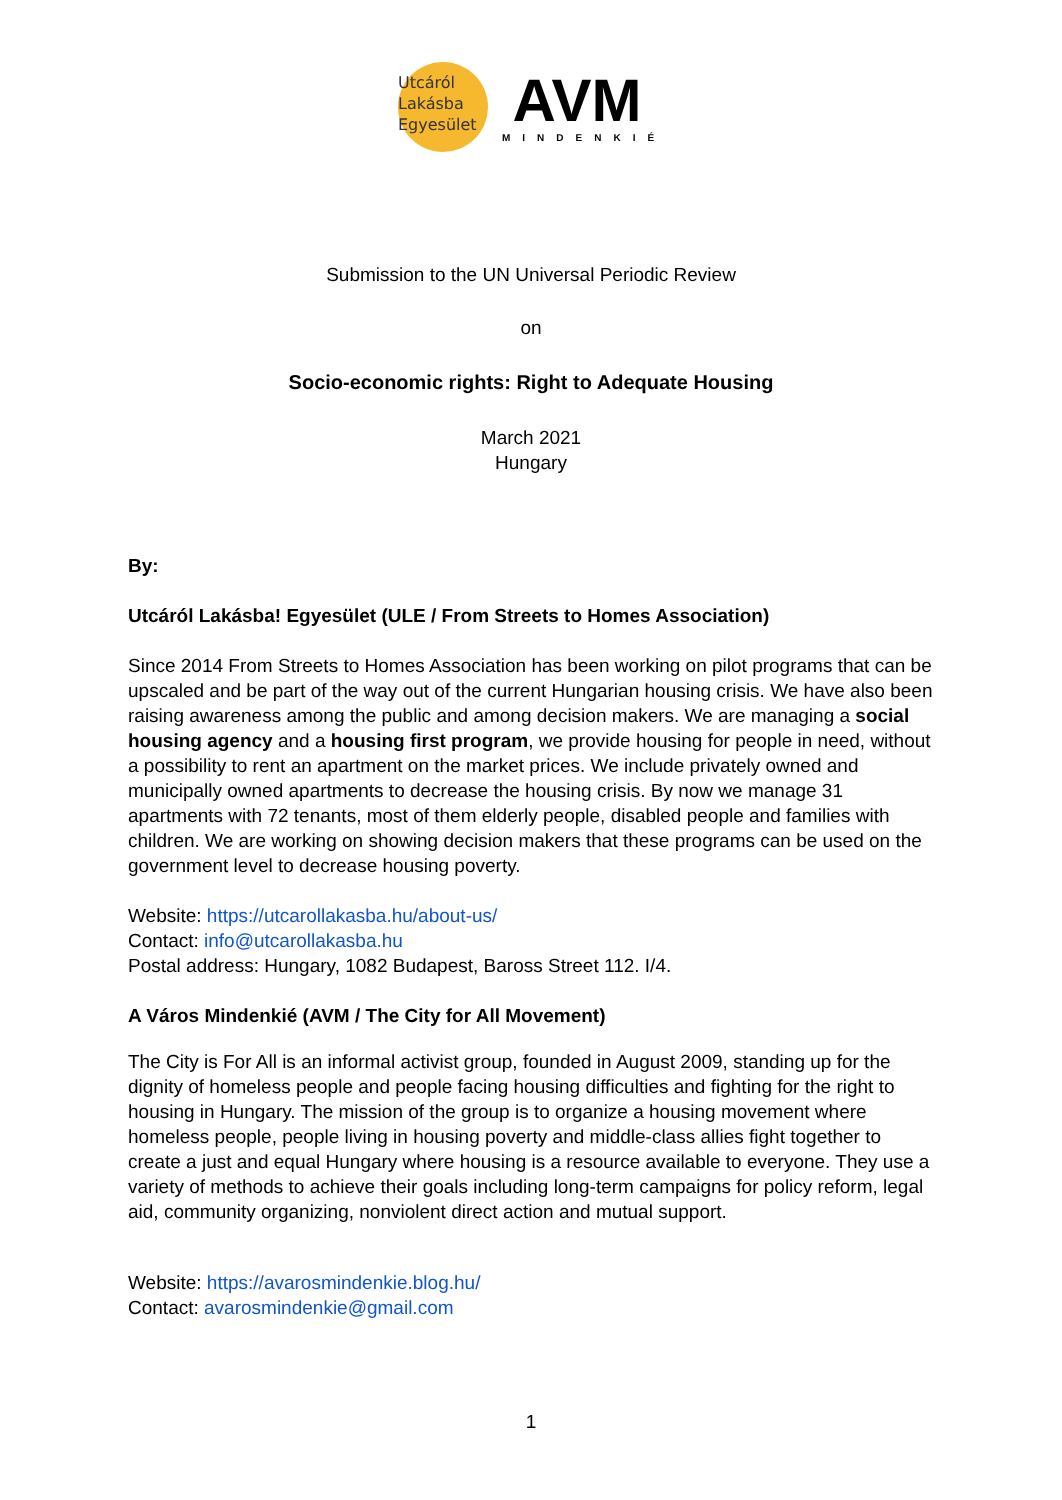Utcáról
Lakásba
Egyesület
AVM
MINDENKIÉ
Submission to the UN Universal Periodic Review
on
Socio-economic rights: Right to Adequate Housing
March 2021
Hungary
By:
Utcáról Lakásba! Egyesület (ULE / From Streets to Homes Association)
Since 2014 From Streets to Homes Association has been working on pilot programs that can be upscaled and be part of the way out of the current Hungarian housing crisis. We have also been raising awareness among the public and among decision makers. We are managing a social housing agency and a housing first program, we provide housing for people in need, without a possibility to rent an apartment on the market prices. We include privately owned and municipally owned apartments to decrease the housing crisis. By now we manage 31 apartments with 72 tenants, most of them elderly people, disabled people and families with children. We are working on showing decision makers that these programs can be used on the government level to decrease housing poverty.
Website: https://utcarollakasba.hu/about-us/
Contact: info@utcarollakasba.hu
Postal address: Hungary, 1082 Budapest, Baross Street 112. I/4.
A Város Mindenkié (AVM / The City for All Movement)
The City is For All is an informal activist group, founded in August 2009, standing up for the dignity of homeless people and people facing housing difficulties and fighting for the right to housing in Hungary. The mission of the group is to organize a housing movement where homeless people, people living in housing poverty and middle-class allies fight together to create a just and equal Hungary where housing is a resource available to everyone. They use a variety of methods to achieve their goals including long-term campaigns for policy reform, legal aid, community organizing, nonviolent direct action and mutual support.
Website: https://avarosmindenkie.blog.hu/
Contact: avarosmindenkie@gmail.com
1